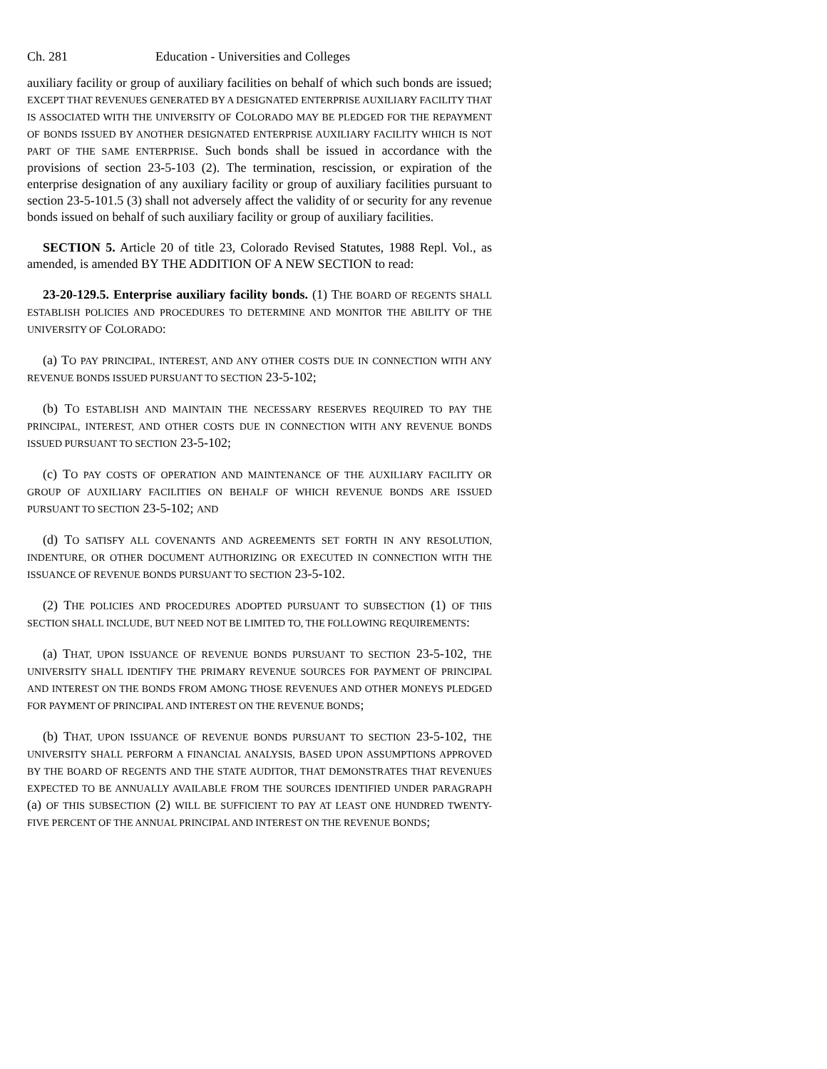Ch. 281 Education - Universities and Colleges
auxiliary facility or group of auxiliary facilities on behalf of which such bonds are issued; EXCEPT THAT REVENUES GENERATED BY A DESIGNATED ENTERPRISE AUXILIARY FACILITY THAT IS ASSOCIATED WITH THE UNIVERSITY OF COLORADO MAY BE PLEDGED FOR THE REPAYMENT OF BONDS ISSUED BY ANOTHER DESIGNATED ENTERPRISE AUXILIARY FACILITY WHICH IS NOT PART OF THE SAME ENTERPRISE. Such bonds shall be issued in accordance with the provisions of section 23-5-103 (2). The termination, rescission, or expiration of the enterprise designation of any auxiliary facility or group of auxiliary facilities pursuant to section 23-5-101.5 (3) shall not adversely affect the validity of or security for any revenue bonds issued on behalf of such auxiliary facility or group of auxiliary facilities.
SECTION 5. Article 20 of title 23, Colorado Revised Statutes, 1988 Repl. Vol., as amended, is amended BY THE ADDITION OF A NEW SECTION to read:
23-20-129.5. Enterprise auxiliary facility bonds. (1) THE BOARD OF REGENTS SHALL ESTABLISH POLICIES AND PROCEDURES TO DETERMINE AND MONITOR THE ABILITY OF THE UNIVERSITY OF COLORADO:
(a) TO PAY PRINCIPAL, INTEREST, AND ANY OTHER COSTS DUE IN CONNECTION WITH ANY REVENUE BONDS ISSUED PURSUANT TO SECTION 23-5-102;
(b) TO ESTABLISH AND MAINTAIN THE NECESSARY RESERVES REQUIRED TO PAY THE PRINCIPAL, INTEREST, AND OTHER COSTS DUE IN CONNECTION WITH ANY REVENUE BONDS ISSUED PURSUANT TO SECTION 23-5-102;
(c) TO PAY COSTS OF OPERATION AND MAINTENANCE OF THE AUXILIARY FACILITY OR GROUP OF AUXILIARY FACILITIES ON BEHALF OF WHICH REVENUE BONDS ARE ISSUED PURSUANT TO SECTION 23-5-102; AND
(d) TO SATISFY ALL COVENANTS AND AGREEMENTS SET FORTH IN ANY RESOLUTION, INDENTURE, OR OTHER DOCUMENT AUTHORIZING OR EXECUTED IN CONNECTION WITH THE ISSUANCE OF REVENUE BONDS PURSUANT TO SECTION 23-5-102.
(2) THE POLICIES AND PROCEDURES ADOPTED PURSUANT TO SUBSECTION (1) OF THIS SECTION SHALL INCLUDE, BUT NEED NOT BE LIMITED TO, THE FOLLOWING REQUIREMENTS:
(a) THAT, UPON ISSUANCE OF REVENUE BONDS PURSUANT TO SECTION 23-5-102, THE UNIVERSITY SHALL IDENTIFY THE PRIMARY REVENUE SOURCES FOR PAYMENT OF PRINCIPAL AND INTEREST ON THE BONDS FROM AMONG THOSE REVENUES AND OTHER MONEYS PLEDGED FOR PAYMENT OF PRINCIPAL AND INTEREST ON THE REVENUE BONDS;
(b) THAT, UPON ISSUANCE OF REVENUE BONDS PURSUANT TO SECTION 23-5-102, THE UNIVERSITY SHALL PERFORM A FINANCIAL ANALYSIS, BASED UPON ASSUMPTIONS APPROVED BY THE BOARD OF REGENTS AND THE STATE AUDITOR, THAT DEMONSTRATES THAT REVENUES EXPECTED TO BE ANNUALLY AVAILABLE FROM THE SOURCES IDENTIFIED UNDER PARAGRAPH (a) OF THIS SUBSECTION (2) WILL BE SUFFICIENT TO PAY AT LEAST ONE HUNDRED TWENTY-FIVE PERCENT OF THE ANNUAL PRINCIPAL AND INTEREST ON THE REVENUE BONDS;